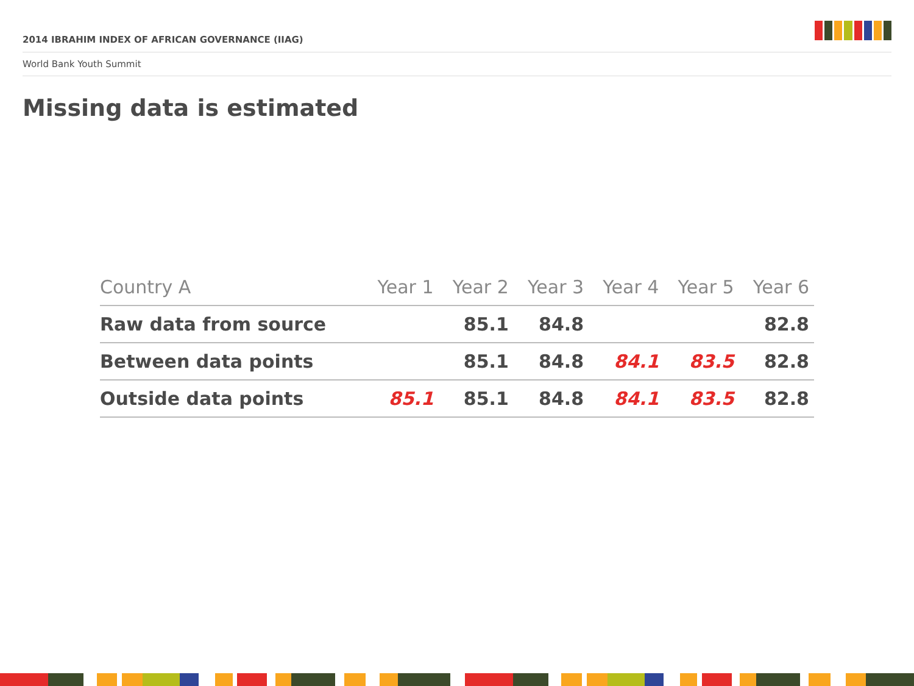2014 IBRAHIM INDEX OF AFRICAN GOVERNANCE (IIAG)
World Bank Youth Summit
Missing data is estimated
| Country A | Year 1 | Year 2 | Year 3 | Year 4 | Year 5 | Year 6 |
| --- | --- | --- | --- | --- | --- | --- |
| Raw data from source | | 85.1 | 84.8 | | | 82.8 |
| Between data points | | 85.1 | 84.8 | 84.1 | 83.5 | 82.8 |
| Outside data points | 85.1 | 85.1 | 84.8 | 84.1 | 83.5 | 82.8 |